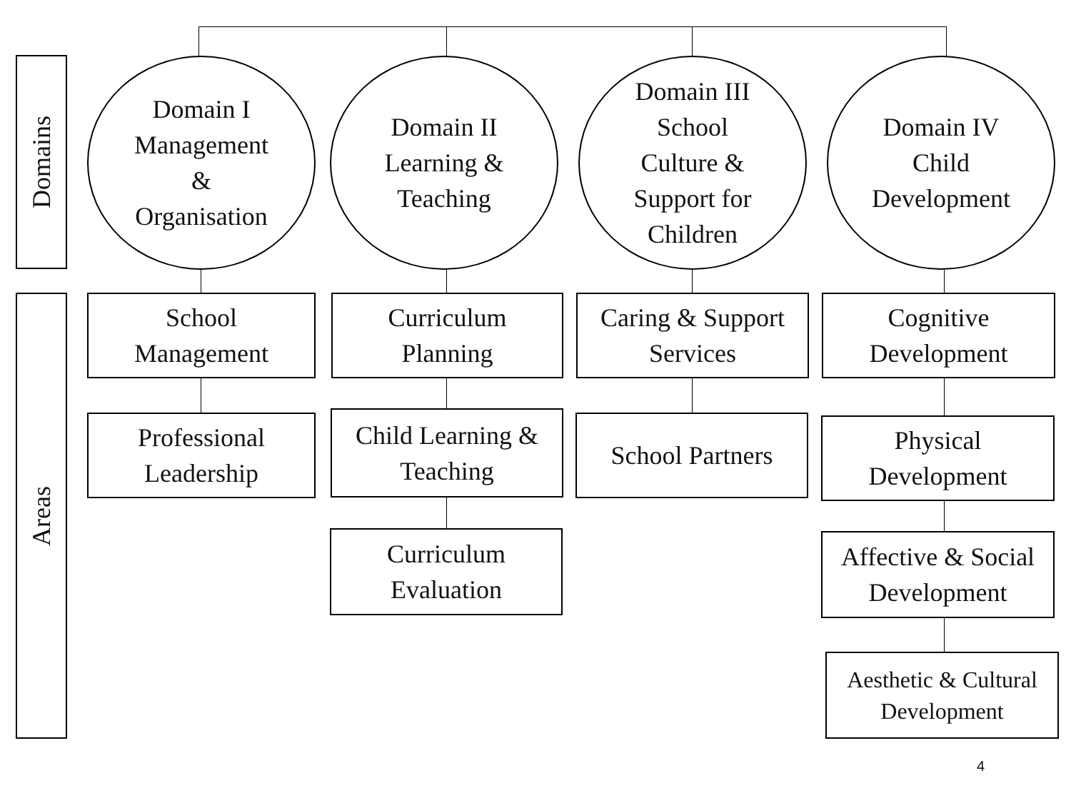Domains
Domain I
Management
&
Organisation
Domain II
Learning &
Teaching
Domain III
School
Culture &
Support for
Children
Domain IV
Child
Development
Areas
School
Management
Curriculum
Planning
Caring & Support
Services
Cognitive
Development
Professional
Leadership
Child Learning &
Teaching
School Partners
Physical
Development
Curriculum
Evaluation
Affective & Social
Development
Aesthetic & Cultural
Development
4